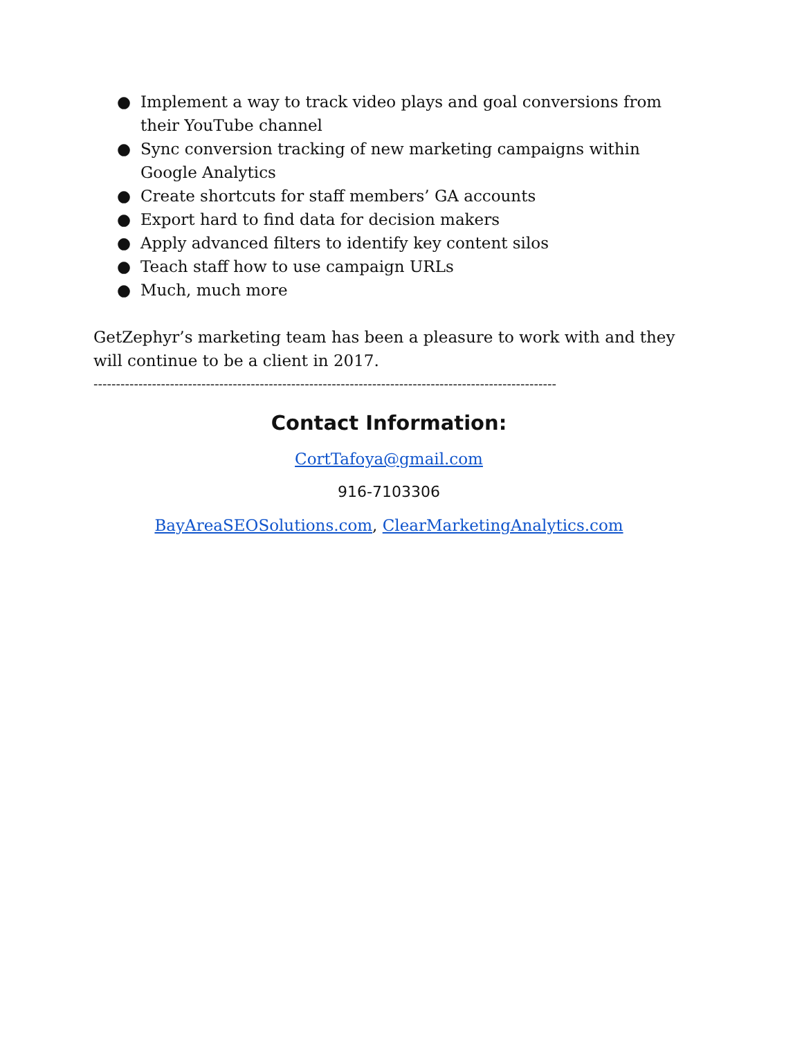● Implement a way to track video plays and goal conversions from their YouTube channel
● Sync conversion tracking of new marketing campaigns within Google Analytics
● Create shortcuts for staff members’ GA accounts
● Export hard to find data for decision makers
● Apply advanced filters to identify key content silos
● Teach staff how to use campaign URLs
● Much, much more
GetZephyr’s marketing team has been a pleasure to work with and they will continue to be a client in 2017.
-------------------------------------------------------------------------------------------------------
Contact Information:
CortTafoya@gmail.com
916-7103306
BayAreaSEOSolutions.com, ClearMarketingAnalytics.com